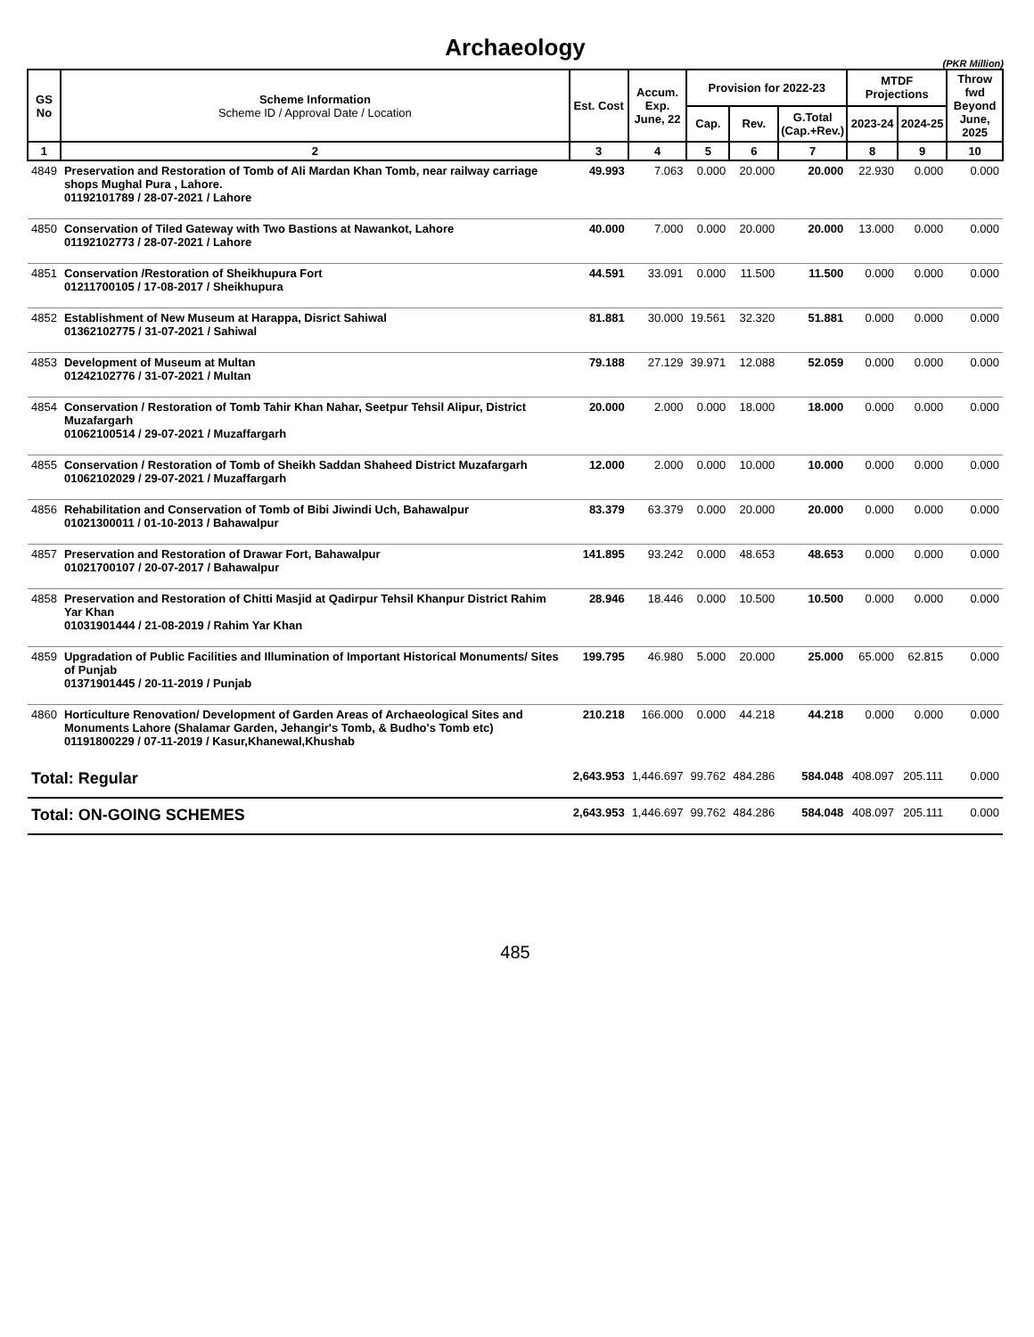Archaeology
(PKR Million)
| GS No | Scheme Information Scheme ID / Approval Date / Location | Est. Cost | Accum. Exp. June, 22 | Provision for 2022-23 | | | MTDF Projections | | Throw fwd Beyond June, 2025 |
| --- | --- | --- | --- | --- | --- | --- | --- | --- | --- |
| | | | | Cap. | Rev. | G.Total (Cap.+Rev.) | 2023-24 | 2024-25 | |
| 1 | 2 | 3 | 4 | 5 | 6 | 7 | 8 | 9 | 10 |
| 4849 | Preservation and Restoration of Tomb of Ali Mardan Khan Tomb, near railway carriage shops Mughal Pura , Lahore. 01192101789 / 28-07-2021 / Lahore | 49.993 | 7.063 | 0.000 | 20.000 | 20.000 | 22.930 | 0.000 | 0.000 |
| 4850 | Conservation of Tiled Gateway with Two Bastions at Nawankot, Lahore 01192102773 / 28-07-2021 / Lahore | 40.000 | 7.000 | 0.000 | 20.000 | 20.000 | 13.000 | 0.000 | 0.000 |
| 4851 | Conservation /Restoration of Sheikhupura Fort 01211700105 / 17-08-2017 / Sheikhupura | 44.591 | 33.091 | 0.000 | 11.500 | 11.500 | 0.000 | 0.000 | 0.000 |
| 4852 | Establishment of New Museum at Harappa, Disrict Sahiwal 01362102775 / 31-07-2021 / Sahiwal | 81.881 | 30.000 | 19.561 | 32.320 | 51.881 | 0.000 | 0.000 | 0.000 |
| 4853 | Development of Museum at Multan 01242102776 / 31-07-2021 / Multan | 79.188 | 27.129 | 39.971 | 12.088 | 52.059 | 0.000 | 0.000 | 0.000 |
| 4854 | Conservation / Restoration of Tomb Tahir Khan Nahar, Seetpur Tehsil Alipur, District Muzafargarh 01062100514 / 29-07-2021 / Muzaffargarh | 20.000 | 2.000 | 0.000 | 18.000 | 18.000 | 0.000 | 0.000 | 0.000 |
| 4855 | Conservation / Restoration of Tomb of Sheikh Saddan Shaheed District Muzafargarh 01062102029 / 29-07-2021 / Muzaffargarh | 12.000 | 2.000 | 0.000 | 10.000 | 10.000 | 0.000 | 0.000 | 0.000 |
| 4856 | Rehabilitation and Conservation of Tomb of Bibi Jiwindi Uch, Bahawalpur 01021300011 / 01-10-2013 / Bahawalpur | 83.379 | 63.379 | 0.000 | 20.000 | 20.000 | 0.000 | 0.000 | 0.000 |
| 4857 | Preservation and Restoration of Drawar Fort, Bahawalpur 01021700107 / 20-07-2017 / Bahawalpur | 141.895 | 93.242 | 0.000 | 48.653 | 48.653 | 0.000 | 0.000 | 0.000 |
| 4858 | Preservation and Restoration of Chitti Masjid at Qadirpur Tehsil Khanpur District Rahim Yar Khan 01031901444 / 21-08-2019 / Rahim Yar Khan | 28.946 | 18.446 | 0.000 | 10.500 | 10.500 | 0.000 | 0.000 | 0.000 |
| 4859 | Upgradation of Public Facilities and Illumination of Important Historical Monuments/ Sites of Punjab 01371901445 / 20-11-2019 / Punjab | 199.795 | 46.980 | 5.000 | 20.000 | 25.000 | 65.000 | 62.815 | 0.000 |
| 4860 | Horticulture Renovation/ Development of Garden Areas of Archaeological Sites and Monuments Lahore (Shalamar Garden, Jehangir's Tomb, & Budho's Tomb etc) 01191800229 / 07-11-2019 / Kasur,Khanewal,Khushab | 210.218 | 166.000 | 0.000 | 44.218 | 44.218 | 0.000 | 0.000 | 0.000 |
| Total: Regular | | 2,643.953 | 1,446.697 | 99.762 | 484.286 | 584.048 | 408.097 | 205.111 | 0.000 |
| Total: ON-GOING SCHEMES | | 2,643.953 | 1,446.697 | 99.762 | 484.286 | 584.048 | 408.097 | 205.111 | 0.000 |
485